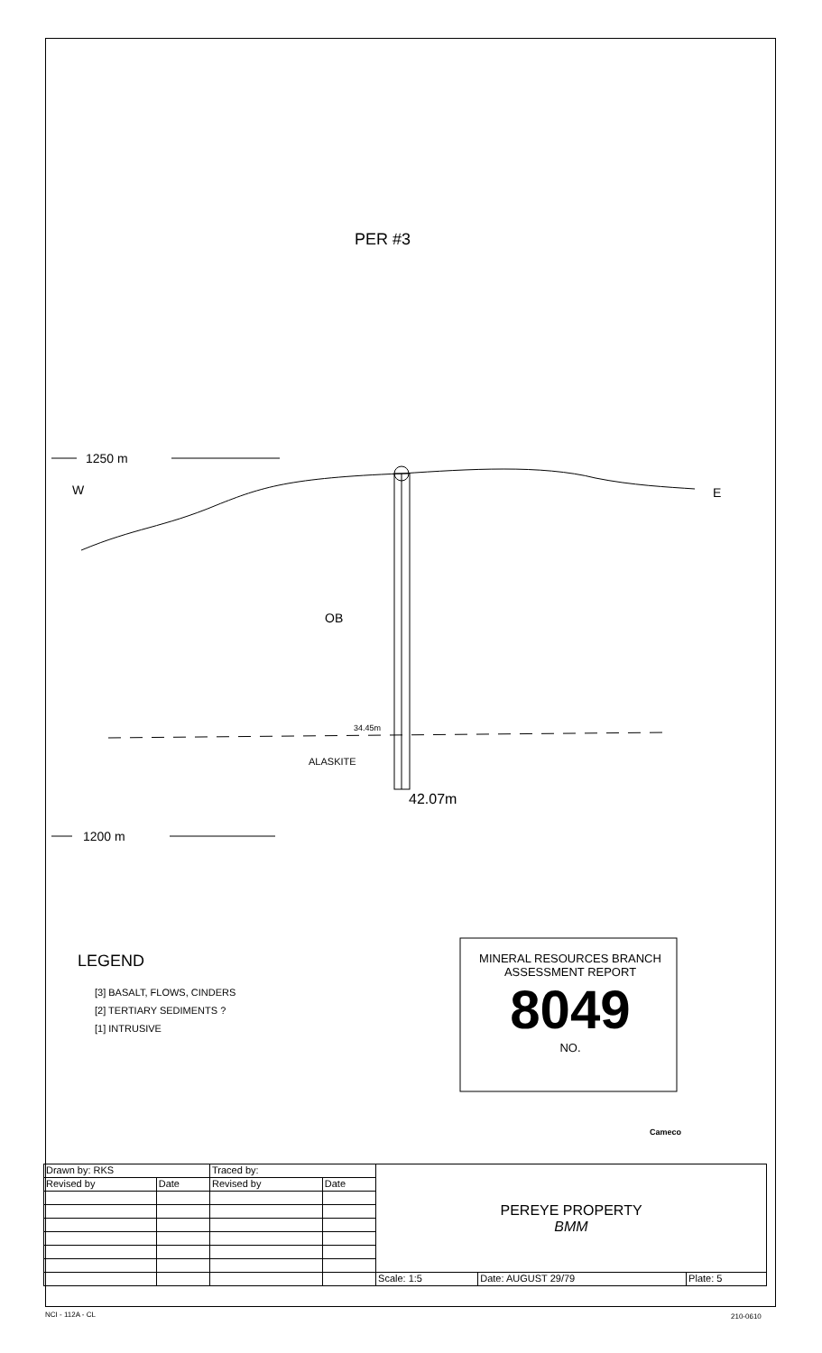PER #3
1250 m
W E
OB
34.45m
ALASKITE
42.07m
1200 m
LEGEND
[3] BASALT, FLOWS, CINDERS
[2] TERTIARY SEDIMENTS ?
[1] INTRUSIVE
MINERAL RESOURCES BRANCH
ASSESSMENT REPORT
8049
NO.
Cameco
| Drawn by: RKS | | Traced by: | | PEREYE PROPERTY BMM | | |
| Revised by | Date | Revised by | Date | | | |
| | | | | Scale: 1:5 | Date: AUGUST 29/79 | Plate: 5 |
NCI - 112A - CL 210-0610